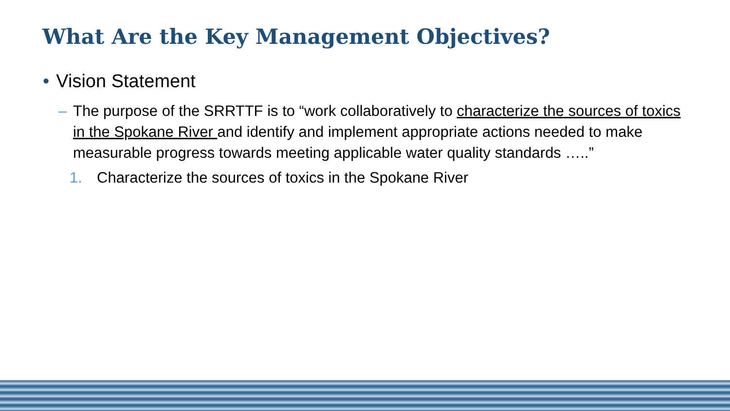What Are the Key Management Objectives?
• Vision Statement
– The purpose of the SRRTTF is to “work collaboratively to characterize the sources of toxics in the Spokane River and identify and implement appropriate actions needed to make measurable progress towards meeting applicable water quality standards …..”
1. Characterize the sources of toxics in the Spokane River